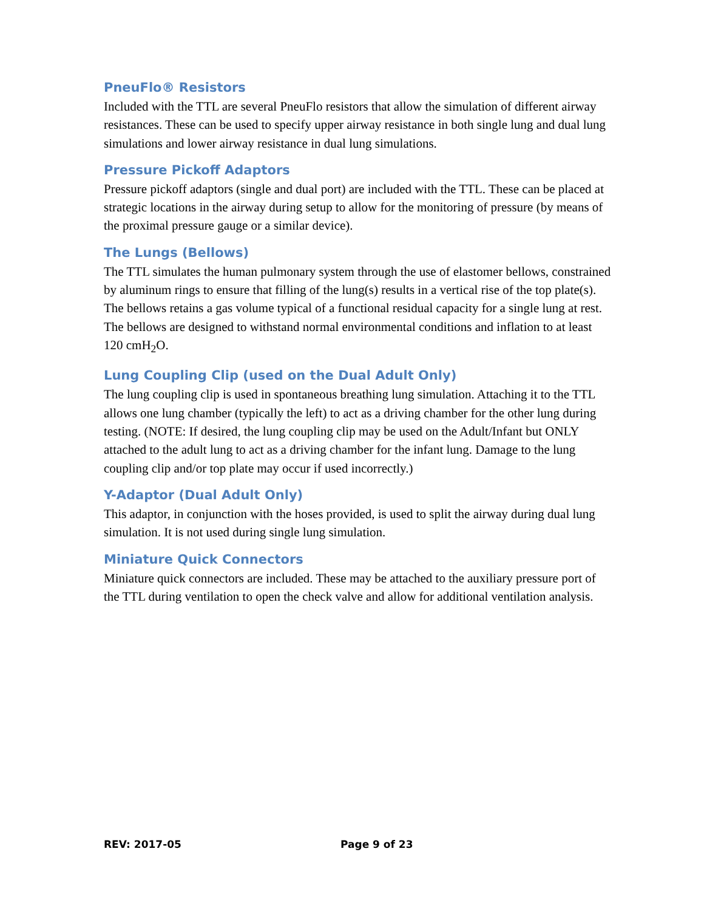PneuFlo® Resistors
Included with the TTL are several PneuFlo resistors that allow the simulation of different airway resistances. These can be used to specify upper airway resistance in both single lung and dual lung simulations and lower airway resistance in dual lung simulations.
Pressure Pickoff Adaptors
Pressure pickoff adaptors (single and dual port) are included with the TTL. These can be placed at strategic locations in the airway during setup to allow for the monitoring of pressure (by means of the proximal pressure gauge or a similar device).
The Lungs (Bellows)
The TTL simulates the human pulmonary system through the use of elastomer bellows, constrained by aluminum rings to ensure that filling of the lung(s) results in a vertical rise of the top plate(s). The bellows retains a gas volume typical of a functional residual capacity for a single lung at rest. The bellows are designed to withstand normal environmental conditions and inflation to at least 120 cmH<sub>2</sub>O.
Lung Coupling Clip (used on the Dual Adult Only)
The lung coupling clip is used in spontaneous breathing lung simulation. Attaching it to the TTL allows one lung chamber (typically the left) to act as a driving chamber for the other lung during testing. (NOTE: If desired, the lung coupling clip may be used on the Adult/Infant but ONLY attached to the adult lung to act as a driving chamber for the infant lung. Damage to the lung coupling clip and/or top plate may occur if used incorrectly.)
Y-Adaptor (Dual Adult Only)
This adaptor, in conjunction with the hoses provided, is used to split the airway during dual lung simulation. It is not used during single lung simulation.
Miniature Quick Connectors
Miniature quick connectors are included. These may be attached to the auxiliary pressure port of the TTL during ventilation to open the check valve and allow for additional ventilation analysis.
REV: 2017-05 Page 9 of 23